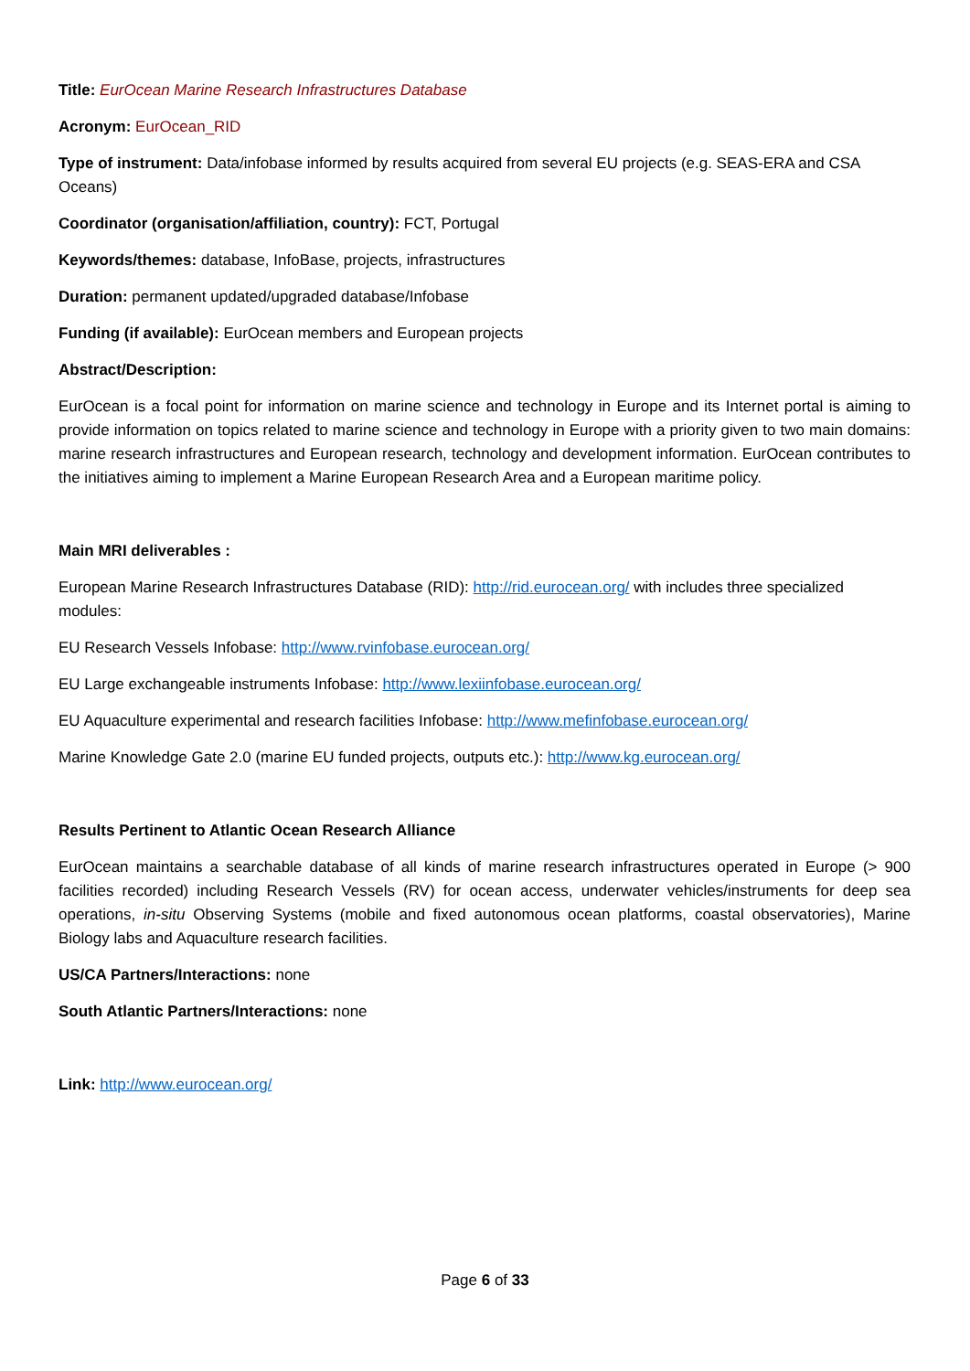Title: EurOcean Marine Research Infrastructures Database
Acronym: EurOcean_RID
Type of instrument: Data/infobase informed by results acquired from several EU projects (e.g. SEAS-ERA and CSA Oceans)
Coordinator (organisation/affiliation, country): FCT, Portugal
Keywords/themes: database, InfoBase, projects, infrastructures
Duration: permanent updated/upgraded database/Infobase
Funding (if available): EurOcean members and European projects
Abstract/Description:
EurOcean is a focal point for information on marine science and technology in Europe and its Internet portal is aiming to provide information on topics related to marine science and technology in Europe with a priority given to two main domains: marine research infrastructures and European research, technology and development information. EurOcean contributes to the initiatives aiming to implement a Marine European Research Area and a European maritime policy.
Main MRI deliverables :
European Marine Research Infrastructures Database (RID): http://rid.eurocean.org/ with includes three specialized modules:
EU Research Vessels Infobase: http://www.rvinfobase.eurocean.org/
EU Large exchangeable instruments Infobase: http://www.lexiinfobase.eurocean.org/
EU Aquaculture experimental and research facilities Infobase: http://www.mefinfobase.eurocean.org/
Marine Knowledge Gate 2.0 (marine EU funded projects, outputs etc.): http://www.kg.eurocean.org/
Results Pertinent to Atlantic Ocean Research Alliance
EurOcean maintains a searchable database of all kinds of marine research infrastructures operated in Europe (> 900 facilities recorded) including Research Vessels (RV) for ocean access, underwater vehicles/instruments for deep sea operations, in-situ Observing Systems (mobile and fixed autonomous ocean platforms, coastal observatories), Marine Biology labs and Aquaculture research facilities.
US/CA Partners/Interactions: none
South Atlantic Partners/Interactions: none
Link: http://www.eurocean.org/
Page 6 of 33